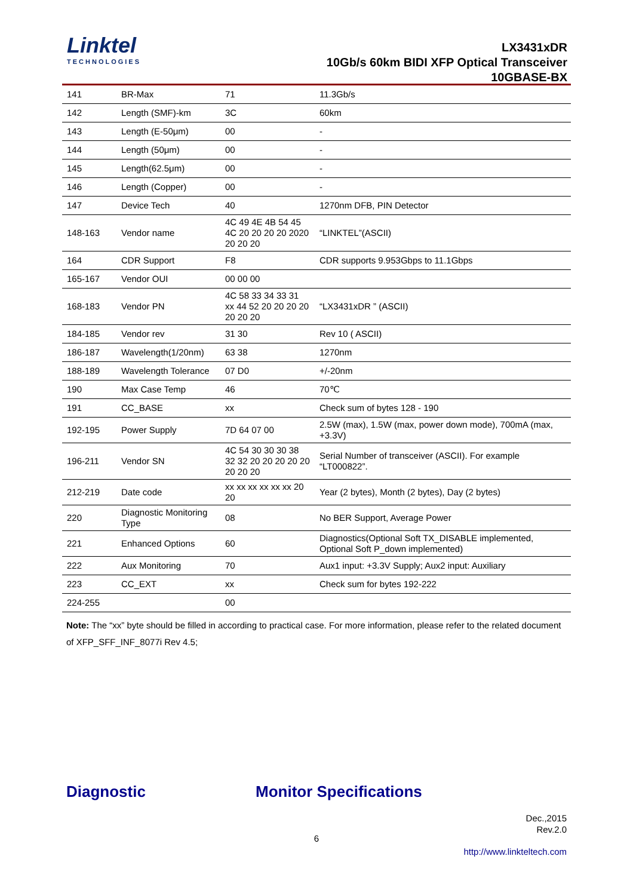Linktel
TECHNOLOGIES
LX3431xDR
10Gb/s 60km BIDI XFP Optical Transceiver
10GBASE-BX
| 141 | BR-Max | 71 | 11.3Gb/s |
| 142 | Length (SMF)-km | 3C | 60km |
| 143 | Length (E-50μm) | 00 | - |
| 144 | Length (50μm) | 00 | - |
| 145 | Length(62.5μm) | 00 | - |
| 146 | Length (Copper) | 00 | - |
| 147 | Device Tech | 40 | 1270nm DFB, PIN Detector |
| 148-163 | Vendor name | 4C 49 4E 4B 54 45 4C 20 20 20 20 2020 20 20 20 | “LINKTEL”(ASCII) |
| 164 | CDR Support | F8 | CDR supports 9.953Gbps to 11.1Gbps |
| 165-167 | Vendor OUI | 00 00 00 | |
| 168-183 | Vendor PN | 4C 58 33 34 33 31 xx 44 52 20 20 20 20 20 20 20 | “LX3431xDR ” (ASCII) |
| 184-185 | Vendor rev | 31 30 | Rev 10 ( ASCII) |
| 186-187 | Wavelength(1/20nm) | 63 38 | 1270nm |
| 188-189 | Wavelength Tolerance | 07 D0 | +/-20nm |
| 190 | Max Case Temp | 46 | 70℃ |
| 191 | CC_BASE | xx | Check sum of bytes 128 - 190 |
| 192-195 | Power Supply | 7D 64 07 00 | 2.5W (max), 1.5W (max, power down mode), 700mA (max, +3.3V) |
| 196-211 | Vendor SN | 4C 54 30 30 30 38 32 32 20 20 20 20 20 20 20 20 | Serial Number of transceiver (ASCII). For example “LT000822”. |
| 212-219 | Date code | xx xx xx xx xx xx 20 20 | Year (2 bytes), Month (2 bytes), Day (2 bytes) |
| 220 | Diagnostic Monitoring Type | 08 | No BER Support, Average Power |
| 221 | Enhanced Options | 60 | Diagnostics(Optional Soft TX_DISABLE implemented, Optional Soft P_down implemented) |
| 222 | Aux Monitoring | 70 | Aux1 input: +3.3V Supply; Aux2 input: Auxiliary |
| 223 | CC_EXT | xx | Check sum for bytes 192-222 |
| 224-255 | | 00 | |
Note: The “xx” byte should be filled in according to practical case. For more information, please refer to the related document of XFP_SFF_INF_8077i Rev 4.5;
Diagnostic Monitor Specifications
Dec.,2015
Rev.2.0
6
http://www.linkteltech.com